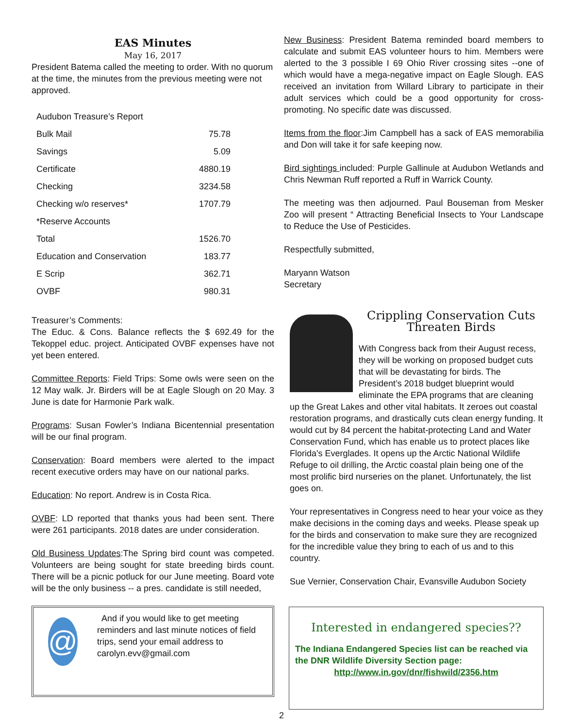EAS Minutes
May 16, 2017
President Batema called the meeting to order. With no quorum at the time, the minutes from the previous meeting were not approved.
| Audubon Treasure’s Report | |
| Bulk Mail | 75.78 |
| Savings | 5.09 |
| Certificate | 4880.19 |
| Checking | 3234.58 |
| Checking w/o reserves* | 1707.79 |
| *Reserve Accounts | |
| Total | 1526.70 |
| Education and Conservation | 183.77 |
| E Scrip | 362.71 |
| OVBF | 980.31 |
Treasurer’s Comments:
The Educ. & Cons. Balance reflects the $ 692.49 for the Tekoppel educ. project. Anticipated OVBF expenses have not yet been entered.
Committee Reports: Field Trips: Some owls were seen on the 12 May walk. Jr. Birders will be at Eagle Slough on 20 May. 3 June is date for Harmonie Park walk.
Programs: Susan Fowler’s Indiana Bicentennial presentation will be our final program.
Conservation: Board members were alerted to the impact recent executive orders may have on our national parks.
Education: No report. Andrew is in Costa Rica.
OVBF: LD reported that thanks yous had been sent. There were 261 participants. 2018 dates are under consideration.
Old Business Updates:The Spring bird count was competed. Volunteers are being sought for state breeding birds count. There will be a picnic potluck for our June meeting. Board vote will be the only business -- a pres. candidate is still needed,
@
And if you would like to get meeting reminders and last minute notices of field trips, send your email address to carolyn.evv@gmail.com
New Business: President Batema reminded board members to calculate and submit EAS volunteer hours to him. Members were alerted to the 3 possible I 69 Ohio River crossing sites --one of which would have a mega-negative impact on Eagle Slough. EAS received an invitation from Willard Library to participate in their adult services which could be a good opportunity for cross-promoting. No specific date was discussed.
Items from the floor:Jim Campbell has a sack of EAS memorabilia and Don will take it for safe keeping now.
Bird sightings included: Purple Gallinule at Audubon Wetlands and Chris Newman Ruff reported a Ruff in Warrick County.
The meeting was then adjourned. Paul Bouseman from Mesker Zoo will present “ Attracting Beneficial Insects to Your Landscape to Reduce the Use of Pesticides.
Respectfully submitted,
Maryann Watson
Secretary
Crippling Conservation Cuts Threaten Birds
With Congress back from their August recess, they will be working on proposed budget cuts that will be devastating for birds. The President’s 2018 budget blueprint would eliminate the EPA programs that are cleaning up the Great Lakes and other vital habitats. It zeroes out coastal restoration programs, and drastically cuts clean energy funding. It would cut by 84 percent the habitat-protecting Land and Water Conservation Fund, which has enable us to protect places like Florida's Everglades. It opens up the Arctic National Wildlife Refuge to oil drilling, the Arctic coastal plain being one of the most prolific bird nurseries on the planet. Unfortunately, the list goes on.
Your representatives in Congress need to hear your voice as they make decisions in the coming days and weeks. Please speak up for the birds and conservation to make sure they are recognized for the incredible value they bring to each of us and to this country.
Sue Vernier, Conservation Chair, Evansville Audubon Society
Interested in endangered species??
The Indiana Endangered Species list can be reached via the DNR Wildlife Diversity Section page:
http://www.in.gov/dnr/fishwild/2356.htm
2